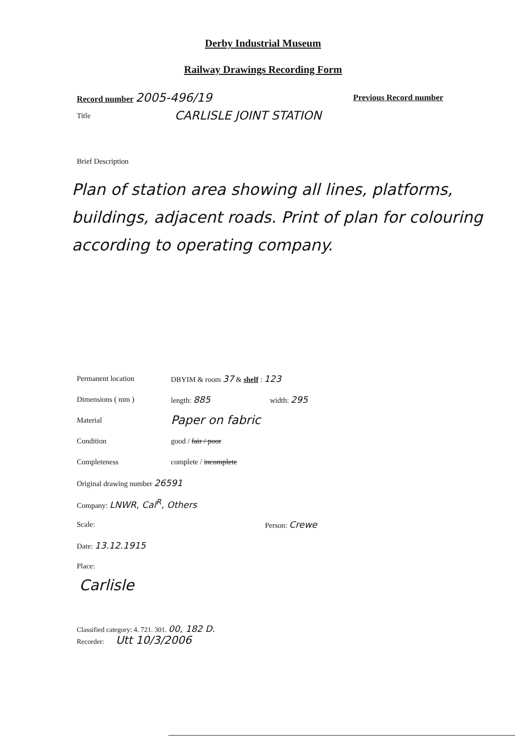Derby Industrial Museum
Railway Drawings Recording Form
Record number 2005-496/19 Previous Record number
Title CARLISLE JOINT STATION
Brief Description
Plan of station area showing all lines, platforms, buildings, adjacent roads. Print of plan for colouring according to operating company.
Permanent location DBYIM & room 37 & shelf : 123
Dimensions ( mm ) length: 885 width: 295
Material Paper on fabric
Condition good / fair / poor
Completeness complete / incomplete
Original drawing number 26591
Company: LNWR, Cal<sup>R</sup>, Others
Scale: Person: Crewe
Date: 13.12.1915
Place:
Carlisle
Classified category: 4. 721. 301. 00, 182 D.
Recorder: Utt 10/3/2006